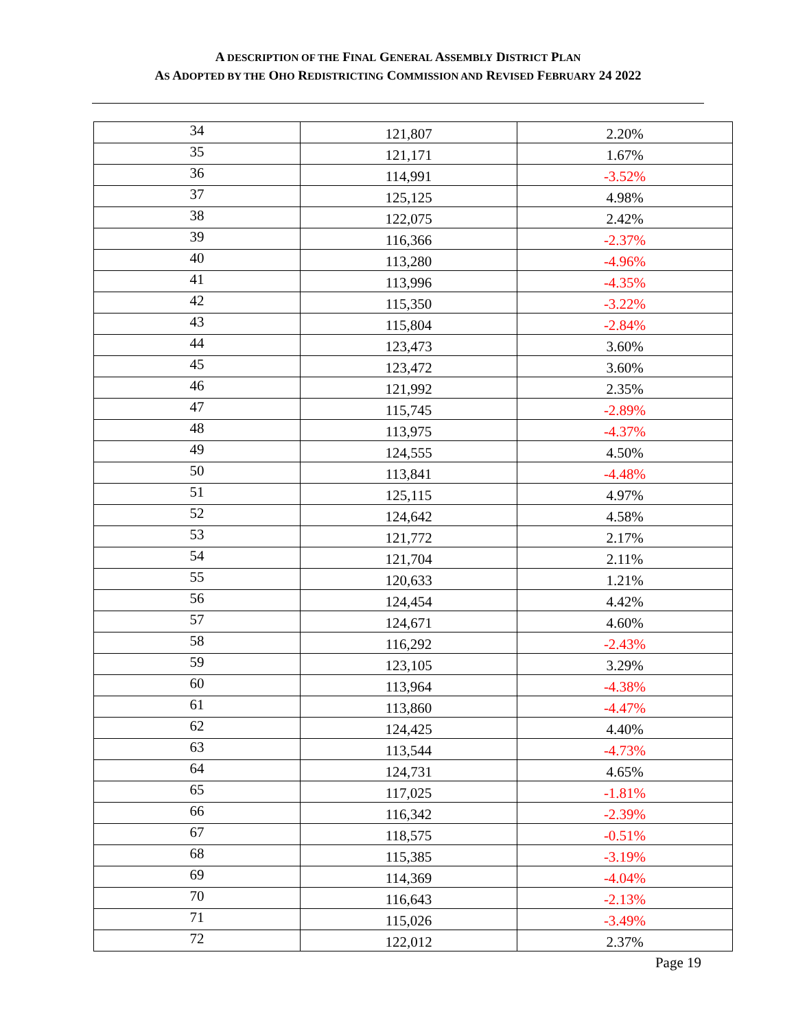A DESCRIPTION OF THE FINAL GENERAL ASSEMBLY DISTRICT PLAN
AS ADOPTED BY THE OHO REDISTRICTING COMMISSION AND REVISED FEBRUARY 24 2022
| 34 | 121,807 | 2.20% |
| 35 | 121,171 | 1.67% |
| 36 | 114,991 | -3.52% |
| 37 | 125,125 | 4.98% |
| 38 | 122,075 | 2.42% |
| 39 | 116,366 | -2.37% |
| 40 | 113,280 | -4.96% |
| 41 | 113,996 | -4.35% |
| 42 | 115,350 | -3.22% |
| 43 | 115,804 | -2.84% |
| 44 | 123,473 | 3.60% |
| 45 | 123,472 | 3.60% |
| 46 | 121,992 | 2.35% |
| 47 | 115,745 | -2.89% |
| 48 | 113,975 | -4.37% |
| 49 | 124,555 | 4.50% |
| 50 | 113,841 | -4.48% |
| 51 | 125,115 | 4.97% |
| 52 | 124,642 | 4.58% |
| 53 | 121,772 | 2.17% |
| 54 | 121,704 | 2.11% |
| 55 | 120,633 | 1.21% |
| 56 | 124,454 | 4.42% |
| 57 | 124,671 | 4.60% |
| 58 | 116,292 | -2.43% |
| 59 | 123,105 | 3.29% |
| 60 | 113,964 | -4.38% |
| 61 | 113,860 | -4.47% |
| 62 | 124,425 | 4.40% |
| 63 | 113,544 | -4.73% |
| 64 | 124,731 | 4.65% |
| 65 | 117,025 | -1.81% |
| 66 | 116,342 | -2.39% |
| 67 | 118,575 | -0.51% |
| 68 | 115,385 | -3.19% |
| 69 | 114,369 | -4.04% |
| 70 | 116,643 | -2.13% |
| 71 | 115,026 | -3.49% |
| 72 | 122,012 | 2.37% |
Page 19